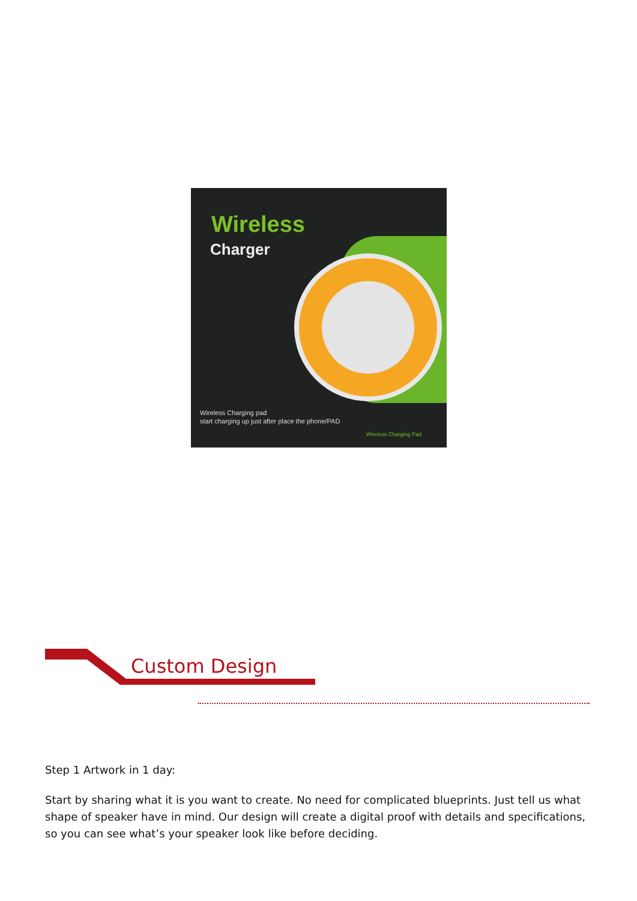Wireless
Charger
Wireless Charging pad
start charging up just after place the phone/PAD
Wireless Charging Pad
Custom Design
Step 1 Artwork in 1 day:
Start by sharing what it is you want to create. No need for complicated blueprints. Just tell us what shape of speaker have in mind. Our design will create a digital proof with details and specifications, so you can see what’s your speaker look like before deciding.